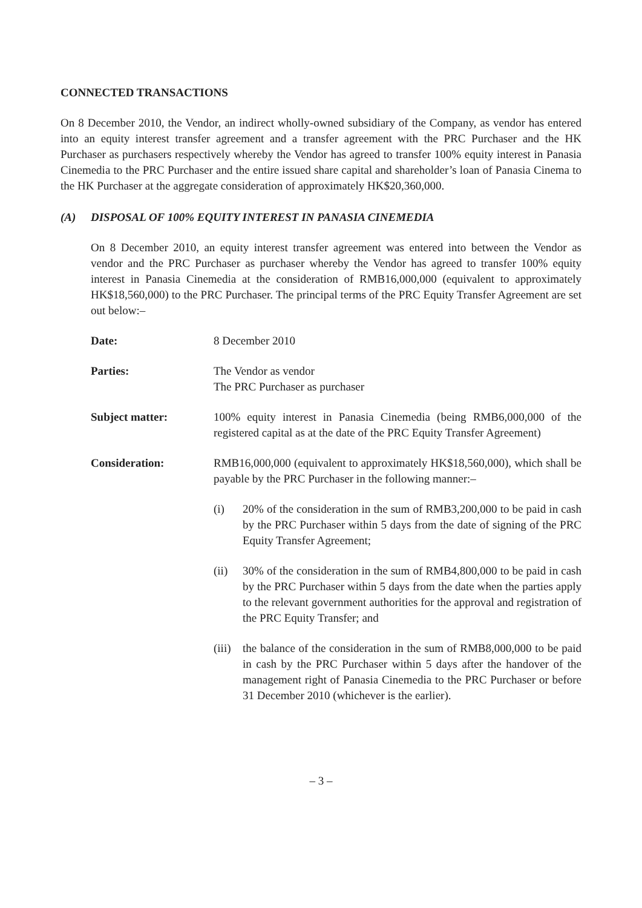CONNECTED TRANSACTIONS
On 8 December 2010, the Vendor, an indirect wholly-owned subsidiary of the Company, as vendor has entered into an equity interest transfer agreement and a transfer agreement with the PRC Purchaser and the HK Purchaser as purchasers respectively whereby the Vendor has agreed to transfer 100% equity interest in Panasia Cinemedia to the PRC Purchaser and the entire issued share capital and shareholder’s loan of Panasia Cinema to the HK Purchaser at the aggregate consideration of approximately HK$20,360,000.
(A) DISPOSAL OF 100% EQUITY INTEREST IN PANASIA CINEMEDIA
On 8 December 2010, an equity interest transfer agreement was entered into between the Vendor as vendor and the PRC Purchaser as purchaser whereby the Vendor has agreed to transfer 100% equity interest in Panasia Cinemedia at the consideration of RMB16,000,000 (equivalent to approximately HK$18,560,000) to the PRC Purchaser. The principal terms of the PRC Equity Transfer Agreement are set out below:–
Date: 8 December 2010
Parties: The Vendor as vendor
The PRC Purchaser as purchaser
Subject matter: 100% equity interest in Panasia Cinemedia (being RMB6,000,000 of the registered capital as at the date of the PRC Equity Transfer Agreement)
Consideration: RMB16,000,000 (equivalent to approximately HK$18,560,000), which shall be payable by the PRC Purchaser in the following manner:–
(i) 20% of the consideration in the sum of RMB3,200,000 to be paid in cash by the PRC Purchaser within 5 days from the date of signing of the PRC Equity Transfer Agreement;
(ii) 30% of the consideration in the sum of RMB4,800,000 to be paid in cash by the PRC Purchaser within 5 days from the date when the parties apply to the relevant government authorities for the approval and registration of the PRC Equity Transfer; and
(iii)
the balance of the consideration in the sum of RMB8,000,000 to be paid in cash by the PRC Purchaser within 5 days after the handover of the management right of Panasia Cinemedia to the PRC Purchaser or before 31 December 2010 (whichever is the earlier).
– 3 –